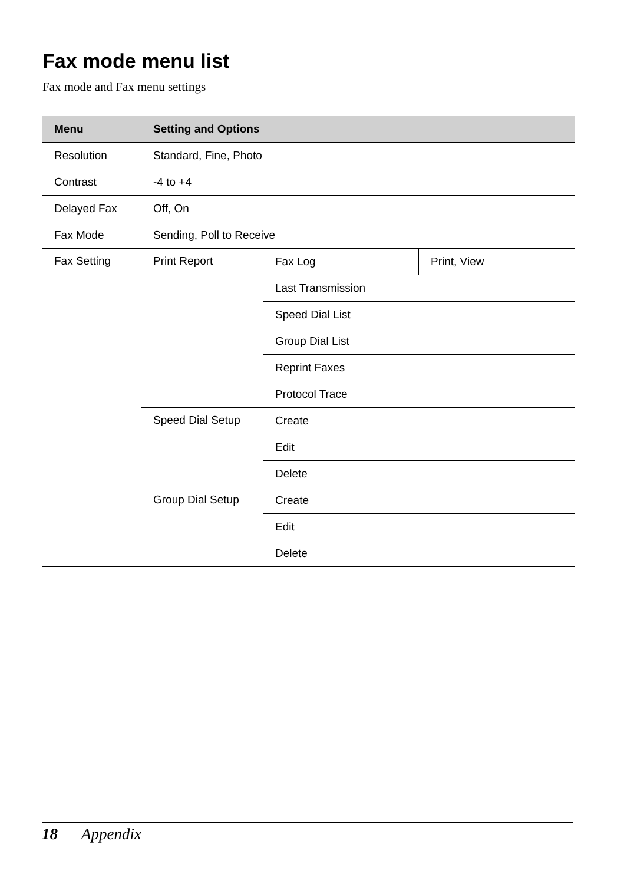Fax mode menu list
Fax mode and Fax menu settings
| Menu | Setting and Options | | |
| --- | --- | --- | --- |
| Resolution | Standard, Fine, Photo | | |
| Contrast | -4 to +4 | | |
| Delayed Fax | Off, On | | |
| Fax Mode | Sending, Poll to Receive | | |
| Fax Setting | Print Report | Fax Log | Print, View |
| | | Last Transmission | |
| | | Speed Dial List | |
| | | Group Dial List | |
| | | Reprint Faxes | |
| | | Protocol Trace | |
| | Speed Dial Setup | Create | |
| | | Edit | |
| | | Delete | |
| | Group Dial Setup | Create | |
| | | Edit | |
| | | Delete | |
18 Appendix